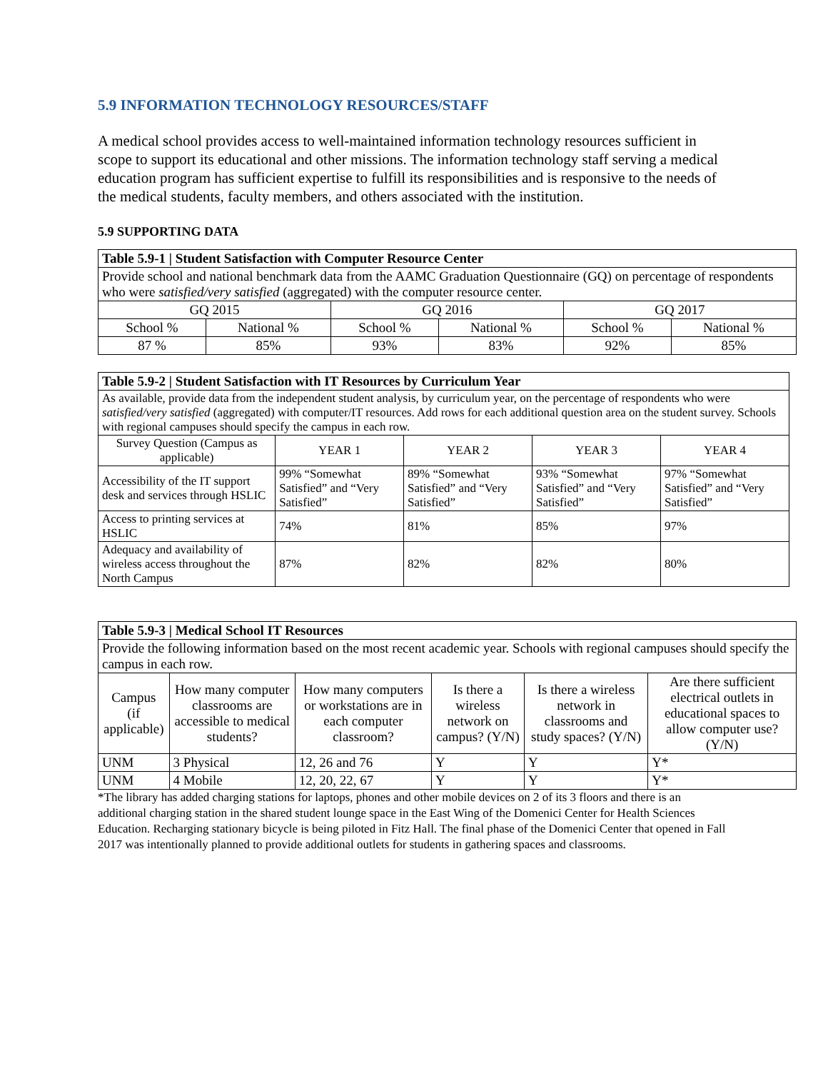5.9 INFORMATION TECHNOLOGY RESOURCES/STAFF
A medical school provides access to well-maintained information technology resources sufficient in scope to support its educational and other missions. The information technology staff serving a medical education program has sufficient expertise to fulfill its responsibilities and is responsive to the needs of the medical students, faculty members, and others associated with the institution.
5.9 SUPPORTING DATA
| Table 5.9-1 / Student Satisfaction with Computer Resource Center | | | | | |
| Provide school and national benchmark data from the AAMC Graduation Questionnaire (GQ) on percentage of respondents who were satisfied/very satisfied (aggregated) with the computer resource center. | | | | | |
| GQ 2015 | | GQ 2016 | | GQ 2017 | |
| School % | National % | School % | National % | School % | National % |
| 87 % | 85% | 93% | 83% | 92% | 85% |
| Table 5.9-2 / Student Satisfaction with IT Resources by Curriculum Year | | | | |
| As available, provide data from the independent student analysis, by curriculum year, on the percentage of respondents who were satisfied/very satisfied (aggregated) with computer/IT resources. Add rows for each additional question area on the student survey. Schools with regional campuses should specify the campus in each row. | | | | |
| Survey Question (Campus as applicable) | YEAR 1 | YEAR 2 | YEAR 3 | YEAR 4 |
| Accessibility of the IT support desk and services through HSLIC | 99% “Somewhat Satisfied” and “Very Satisfied” | 89% “Somewhat Satisfied” and “Very Satisfied” | 93% “Somewhat Satisfied” and “Very Satisfied” | 97% “Somewhat Satisfied” and “Very Satisfied” |
| Access to printing services at HSLIC | 74% | 81% | 85% | 97% |
| Adequacy and availability of wireless access throughout the North Campus | 87% | 82% | 82% | 80% |
| Table 5.9-3 / Medical School IT Resources | | | | | |
| Provide the following information based on the most recent academic year. Schools with regional campuses should specify the campus in each row. | | | | | |
| Campus (if applicable) | How many computer classrooms are accessible to medical students? | How many computers or workstations are in each computer classroom? | Is there a wireless network on campus? (Y/N) | Is there a wireless network in classrooms and study spaces? (Y/N) | Are there sufficient electrical outlets in educational spaces to allow computer use? (Y/N) |
| UNM | 3 Physical | 12, 26 and 76 | Y | Y | Y* |
| UNM | 4 Mobile | 12, 20, 22, 67 | Y | Y | Y* |
*The library has added charging stations for laptops, phones and other mobile devices on 2 of its 3 floors and there is an additional charging station in the shared student lounge space in the East Wing of the Domenici Center for Health Sciences Education. Recharging stationary bicycle is being piloted in Fitz Hall. The final phase of the Domenici Center that opened in Fall 2017 was intentionally planned to provide additional outlets for students in gathering spaces and classrooms.